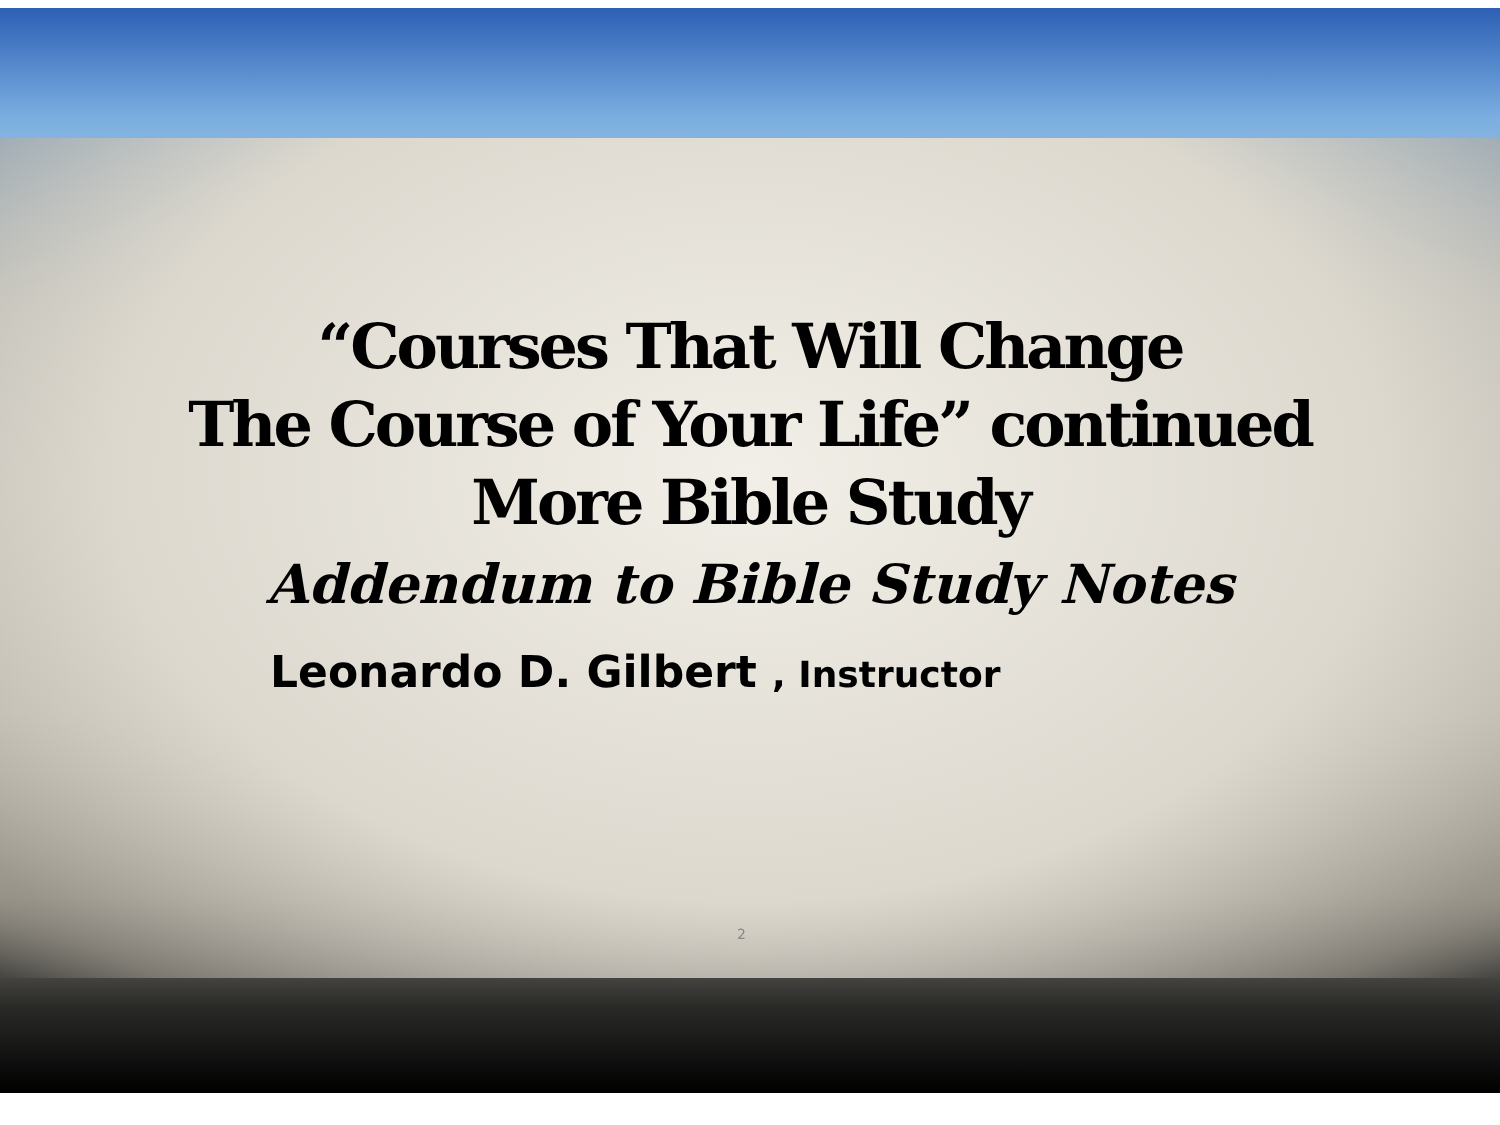“Courses That Will Change
The Course of Your Life” continued
More Bible Study
Addendum to Bible Study Notes
Leonardo D. Gilbert , Instructor
2